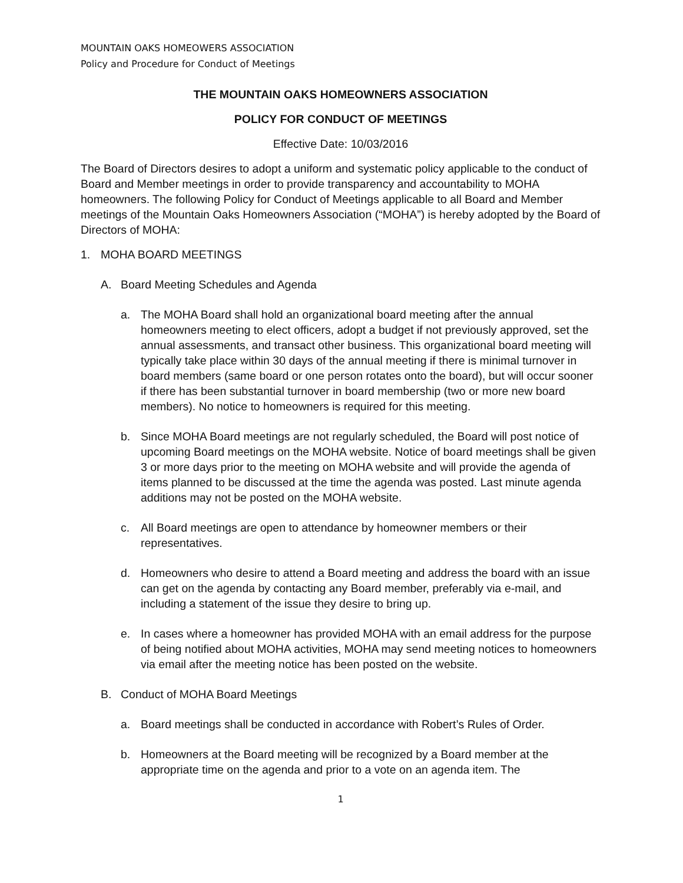MOUNTAIN OAKS HOMEOWERS ASSOCIATION
Policy and Procedure for Conduct of Meetings
THE MOUNTAIN OAKS HOMEOWNERS ASSOCIATION
POLICY FOR CONDUCT OF MEETINGS
Effective Date: 10/03/2016
The Board of Directors desires to adopt a uniform and systematic policy applicable to the conduct of Board and Member meetings in order to provide transparency and accountability to MOHA homeowners. The following Policy for Conduct of Meetings applicable to all Board and Member meetings of the Mountain Oaks Homeowners Association (“MOHA”) is hereby adopted by the Board of Directors of MOHA:
1. MOHA BOARD MEETINGS
A. Board Meeting Schedules and Agenda
a. The MOHA Board shall hold an organizational board meeting after the annual homeowners meeting to elect officers, adopt a budget if not previously approved, set the annual assessments, and transact other business. This organizational board meeting will typically take place within 30 days of the annual meeting if there is minimal turnover in board members (same board or one person rotates onto the board), but will occur sooner if there has been substantial turnover in board membership (two or more new board members). No notice to homeowners is required for this meeting.
b. Since MOHA Board meetings are not regularly scheduled, the Board will post notice of upcoming Board meetings on the MOHA website. Notice of board meetings shall be given 3 or more days prior to the meeting on MOHA website and will provide the agenda of items planned to be discussed at the time the agenda was posted. Last minute agenda additions may not be posted on the MOHA website.
c. All Board meetings are open to attendance by homeowner members or their representatives.
d. Homeowners who desire to attend a Board meeting and address the board with an issue can get on the agenda by contacting any Board member, preferably via e-mail, and including a statement of the issue they desire to bring up.
e. In cases where a homeowner has provided MOHA with an email address for the purpose of being notified about MOHA activities, MOHA may send meeting notices to homeowners via email after the meeting notice has been posted on the website.
B. Conduct of MOHA Board Meetings
a. Board meetings shall be conducted in accordance with Robert’s Rules of Order.
b. Homeowners at the Board meeting will be recognized by a Board member at the appropriate time on the agenda and prior to a vote on an agenda item. The
1